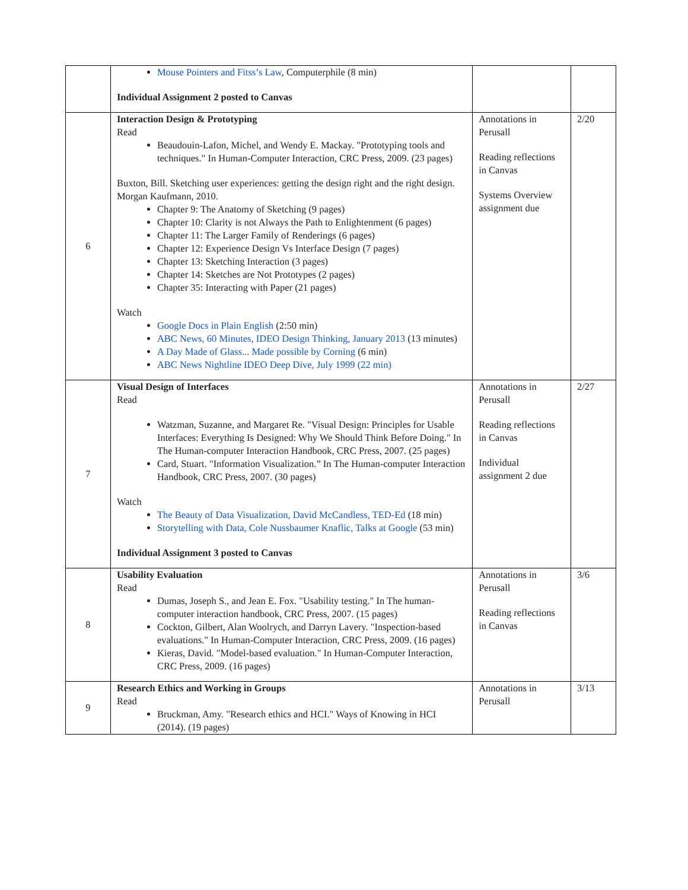| | Mouse Pointers and Fitss’s Law , Computerphile (8 min) Individual Assignment 2 posted to Canvas | | |
| 6 | Interaction Design & Prototyping Read Beaudouin-Lafon, Michel, and Wendy E. Mackay. "Prototyping tools and techniques." In Human-Computer Interaction, CRC Press, 2009. (23 pages) Buxton, Bill. Sketching user experiences: getting the design right and the right design. Morgan Kaufmann, 2010. Chapter 9: The Anatomy of Sketching (9 pages) Chapter 10: Clarity is not Always the Path to Enlightenment (6 pages) Chapter 11: The Larger Family of Renderings (6 pages) Chapter 12: Experience Design Vs Interface Design (7 pages) Chapter 13: Sketching Interaction (3 pages) Chapter 14: Sketches are Not Prototypes (2 pages) Chapter 35: Interacting with Paper (21 pages) Watch Google Docs in Plain English (2:50 min) ABC News, 60 Minutes, IDEO Design Thinking, January 2013 (13 minutes) A Day Made of Glass... Made possible by Corning (6 min) ABC News Nightline IDEO Deep Dive, July 1999 (22 min) | Annotations in Perusall Reading reflections in Canvas Systems Overview assignment due | 2/20 |
| 7 | Visual Design of Interfaces Read Watzman, Suzanne, and Margaret Re. "Visual Design: Principles for Usable Interfaces: Everything Is Designed: Why We Should Think Before Doing." In The Human-computer Interaction Handbook, CRC Press, 2007. (25 pages) Card, Stuart. "Information Visualization.” In The Human-computer Interaction Handbook, CRC Press, 2007. (30 pages) Watch The Beauty of Data Visualization, David McCandless, TED-Ed (18 min) Storytelling with Data, Cole Nussbaumer Knaflic, Talks at Google (53 min) Individual Assignment 3 posted to Canvas | Annotations in Perusall Reading reflections in Canvas Individual assignment 2 due | 2/27 |
| 8 | Usability Evaluation Read Dumas, Joseph S., and Jean E. Fox. "Usability testing." In The human-computer interaction handbook, CRC Press, 2007. (15 pages) Cockton, Gilbert, Alan Woolrych, and Darryn Lavery. "Inspection-based evaluations." In Human-Computer Interaction, CRC Press, 2009. (16 pages) Kieras, David. "Model-based evaluation." In Human-Computer Interaction, CRC Press, 2009. (16 pages) | Annotations in Perusall Reading reflections in Canvas | 3/6 |
| 9 | Research Ethics and Working in Groups Read Bruckman, Amy. "Research ethics and HCI." Ways of Knowing in HCI (2014). (19 pages) | Annotations in Perusall | 3/13 |